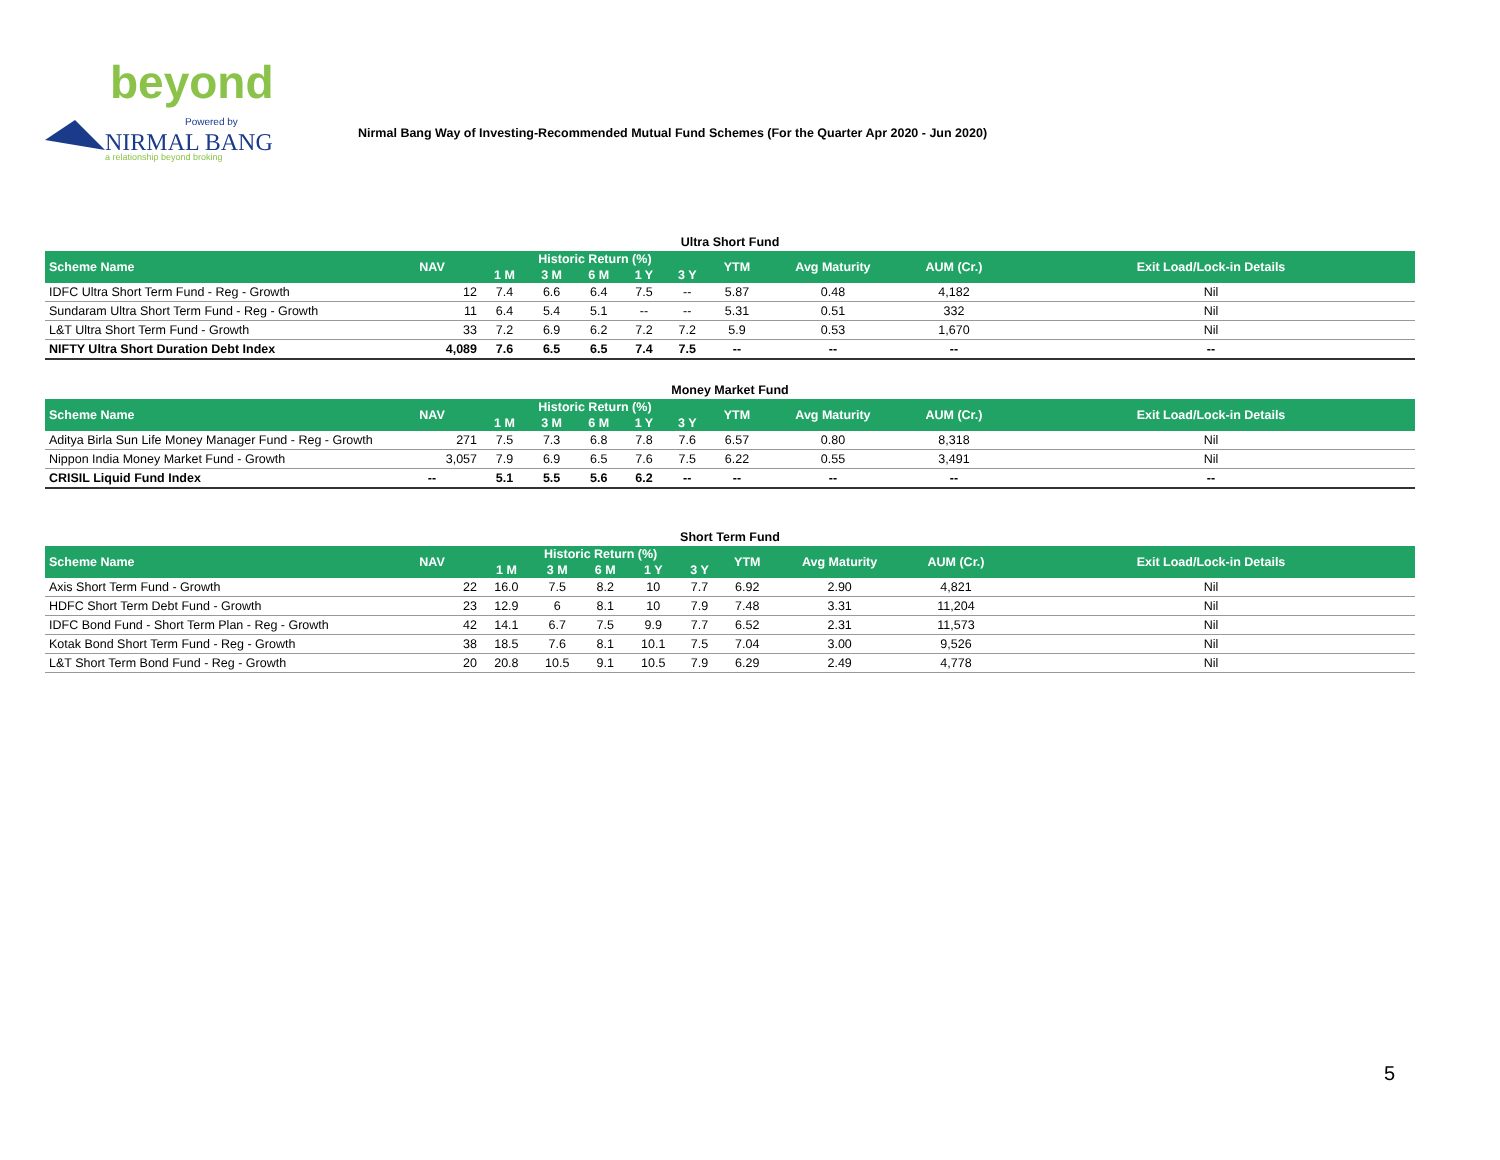beyond
Powered by
NIRMAL BANG
a relationship beyond broking
Nirmal Bang Way of Investing-Recommended Mutual Fund Schemes (For the Quarter Apr 2020 - Jun 2020)
Ultra Short Fund
| Scheme Name | NAV | Historic Return (%) | | | | | YTM | Avg Maturity | AUM (Cr.) | Exit Load/Lock-in Details |
| --- | --- | --- | --- | --- | --- | --- | --- | --- | --- | --- |
| | | 1 M | 3 M | 6 M | 1 Y | 3 Y | | | | |
| IDFC Ultra Short Term Fund - Reg - Growth | 12 | 7.4 | 6.6 | 6.4 | 7.5 | -- | 5.87 | 0.48 | 4,182 | Nil |
| Sundaram Ultra Short Term Fund - Reg - Growth | 11 | 6.4 | 5.4 | 5.1 | -- | -- | 5.31 | 0.51 | 332 | Nil |
| L&T Ultra Short Term Fund - Growth | 33 | 7.2 | 6.9 | 6.2 | 7.2 | 7.2 | 5.9 | 0.53 | 1,670 | Nil |
| NIFTY Ultra Short Duration Debt Index | 4,089 | 7.6 | 6.5 | 6.5 | 7.4 | 7.5 | -- | -- | -- | -- |
Money Market Fund
| Scheme Name | NAV | Historic Return (%) | | | | | YTM | Avg Maturity | AUM (Cr.) | Exit Load/Lock-in Details |
| --- | --- | --- | --- | --- | --- | --- | --- | --- | --- | --- |
| | | 1 M | 3 M | 6 M | 1 Y | 3 Y | | | | |
| Aditya Birla Sun Life Money Manager Fund - Reg - Growth | 271 | 7.5 | 7.3 | 6.8 | 7.8 | 7.6 | 6.57 | 0.80 | 8,318 | Nil |
| Nippon India Money Market Fund - Growth | 3,057 | 7.9 | 6.9 | 6.5 | 7.6 | 7.5 | 6.22 | 0.55 | 3,491 | Nil |
| CRISIL Liquid Fund Index | -- | 5.1 | 5.5 | 5.6 | 6.2 | -- | -- | -- | -- | -- |
Short Term Fund
| Scheme Name | NAV | Historic Return (%) | | | | | YTM | Avg Maturity | AUM (Cr.) | Exit Load/Lock-in Details |
| --- | --- | --- | --- | --- | --- | --- | --- | --- | --- | --- |
| | | 1 M | 3 M | 6 M | 1 Y | 3 Y | | | | |
| Axis Short Term Fund - Growth | 22 | 16.0 | 7.5 | 8.2 | 10 | 7.7 | 6.92 | 2.90 | 4,821 | Nil |
| HDFC Short Term Debt Fund - Growth | 23 | 12.9 | 6 | 8.1 | 10 | 7.9 | 7.48 | 3.31 | 11,204 | Nil |
| IDFC Bond Fund - Short Term Plan - Reg - Growth | 42 | 14.1 | 6.7 | 7.5 | 9.9 | 7.7 | 6.52 | 2.31 | 11,573 | Nil |
| Kotak Bond Short Term Fund - Reg - Growth | 38 | 18.5 | 7.6 | 8.1 | 10.1 | 7.5 | 7.04 | 3.00 | 9,526 | Nil |
| L&T Short Term Bond Fund - Reg - Growth | 20 | 20.8 | 10.5 | 9.1 | 10.5 | 7.9 | 6.29 | 2.49 | 4,778 | Nil |
5